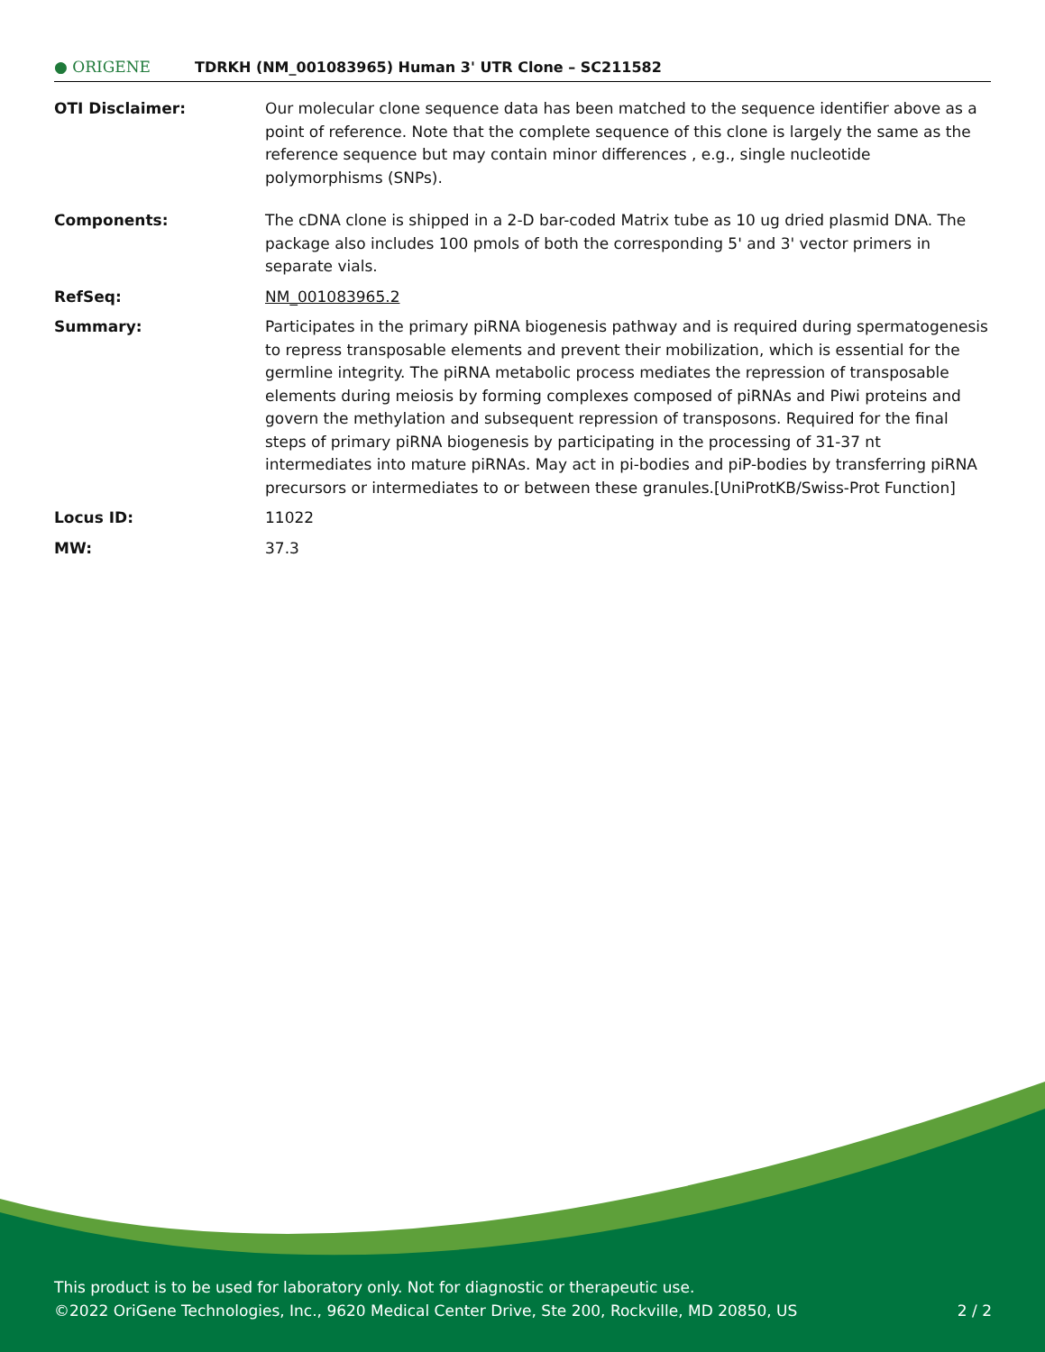● ORIGENE
TDRKH (NM_001083965) Human 3' UTR Clone – SC211582
OTI Disclaimer: Our molecular clone sequence data has been matched to the sequence identifier above as a point of reference. Note that the complete sequence of this clone is largely the same as the reference sequence but may contain minor differences , e.g., single nucleotide polymorphisms (SNPs).
Components: The cDNA clone is shipped in a 2-D bar-coded Matrix tube as 10 ug dried plasmid DNA. The package also includes 100 pmols of both the corresponding 5' and 3' vector primers in separate vials.
RefSeq: NM_001083965.2
Summary: Participates in the primary piRNA biogenesis pathway and is required during spermatogenesis to repress transposable elements and prevent their mobilization, which is essential for the germline integrity. The piRNA metabolic process mediates the repression of transposable elements during meiosis by forming complexes composed of piRNAs and Piwi proteins and govern the methylation and subsequent repression of transposons. Required for the final steps of primary piRNA biogenesis by participating in the processing of 31-37 nt intermediates into mature piRNAs. May act in pi-bodies and piP-bodies by transferring piRNA precursors or intermediates to or between these granules.[UniProtKB/Swiss-Prot Function]
Locus ID: 11022
MW: 37.3
This product is to be used for laboratory only. Not for diagnostic or therapeutic use.
©2022 OriGene Technologies, Inc., 9620 Medical Center Drive, Ste 200, Rockville, MD 20850, US 2 / 2